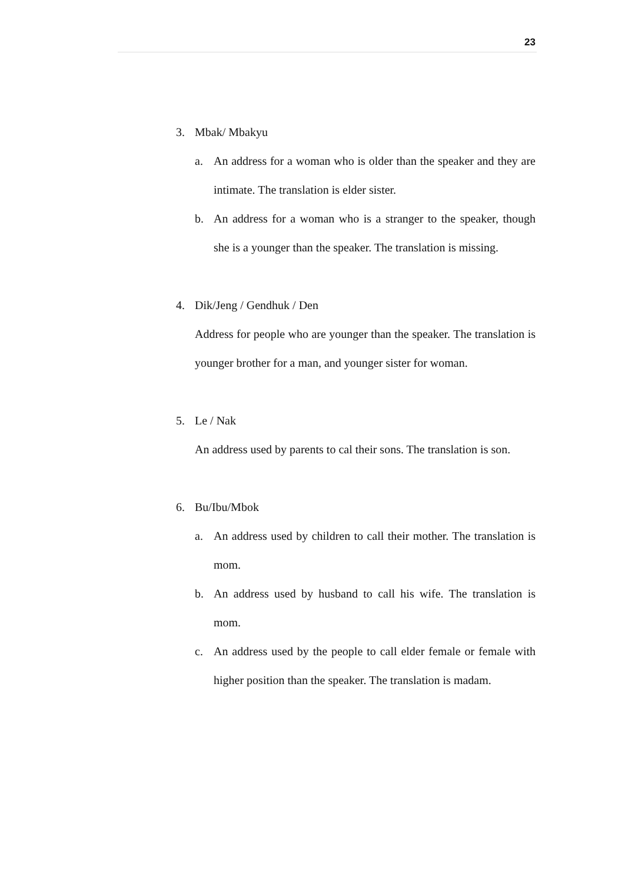23
3. Mbak/ Mbakyu
a. An address for a woman who is older than the speaker and they are intimate. The translation is elder sister.
b. An address for a woman who is a stranger to the speaker, though she is a younger than the speaker. The translation is missing.
4. Dik/Jeng / Gendhuk / Den
Address for people who are younger than the speaker. The translation is younger brother for a man, and younger sister for woman.
5. Le / Nak
An address used by parents to cal their sons. The translation is son.
6. Bu/Ibu/Mbok
a. An address used by children to call their mother. The translation is mom.
b. An address used by husband to call his wife. The translation is mom.
c. An address used by the people to call elder female or female with higher position than the speaker. The translation is madam.